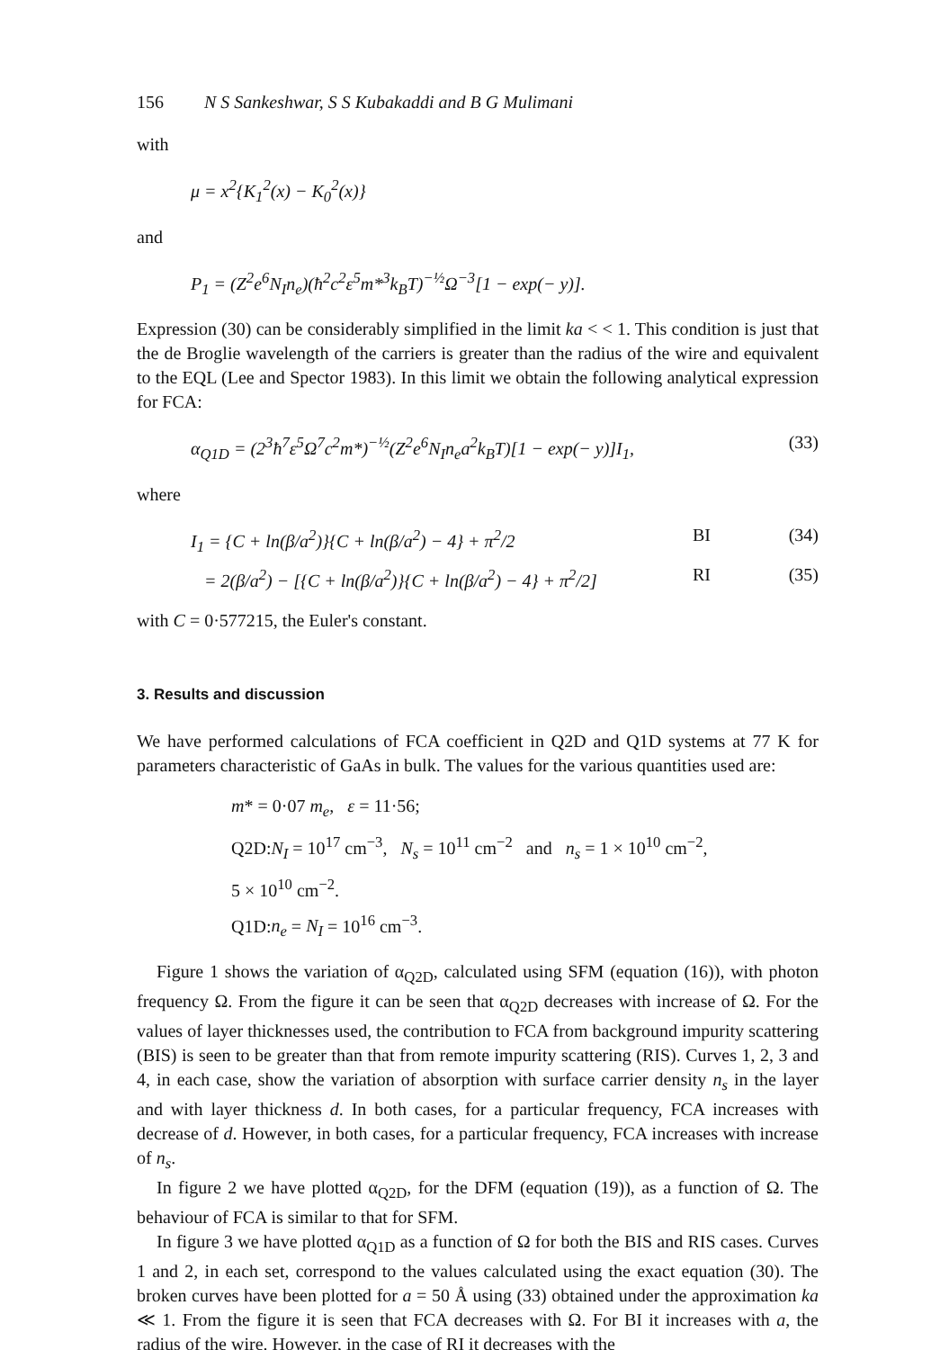156 N S Sankeshwar, S S Kubakaddi and B G Mulimani
with
μ = x<sup>2</sup>{K<sub>1</sub><sup>2</sup>(x) − K<sub>0</sub><sup>2</sup>(x)}
and
P<sub>1</sub> = (Z<sup>2</sup>e<sup>6</sup>N<sub>I</sub>n<sub>e</sub>)(ħ<sup>2</sup>c<sup>2</sup>ε<sup>5</sup>m*<sup>3</sup>k<sub>B</sub>T)<sup>−½</sup>Ω<sup>−3</sup>[1 − exp(− y)].
Expression (30) can be considerably simplified in the limit ka < < 1. This condition is just that the de Broglie wavelength of the carriers is greater than the radius of the wire and equivalent to the EQL (Lee and Spector 1983). In this limit we obtain the following analytical expression for FCA:
α<sub>Q1D</sub> = (2<sup>3</sup>ħ<sup>7</sup>ε<sup>5</sup>Ω<sup>7</sup>c<sup>2</sup>m*)<sup>−½</sup>(Z<sup>2</sup>e<sup>6</sup>N<sub>I</sub>n<sub>e</sub>a<sup>2</sup>k<sub>B</sub>T)[1 − exp(− y)]I<sub>1</sub>, (33)
where
I<sub>1</sub> = {C + ln(β/a<sup>2</sup>)}{C + ln(β/a<sup>2</sup>) − 4} + π<sup>2</sup>/2 BI (34)
= 2(β/a<sup>2</sup>) − [{C + ln(β/a<sup>2</sup>)}{C + ln(β/a<sup>2</sup>) − 4} + π<sup>2</sup>/2] RI (35)
with C = 0·577215, the Euler's constant.
3. Results and discussion
We have performed calculations of FCA coefficient in Q2D and Q1D systems at 77 K for parameters characteristic of GaAs in bulk. The values for the various quantities used are:
m* = 0·07 m<sub>e</sub>, ε = 11·56;
Q2D:N<sub>I</sub> = 10<sup>17</sup> cm<sup>−3</sup>, N<sub>s</sub> = 10<sup>11</sup> cm<sup>−2</sup> and n<sub>s</sub> = 1 × 10<sup>10</sup> cm<sup>−2</sup>,
5 × 10<sup>10</sup> cm<sup>−2</sup>.
Q1D:n<sub>e</sub> = N<sub>I</sub> = 10<sup>16</sup> cm<sup>−3</sup>.
Figure 1 shows the variation of α<sub>Q2D</sub>, calculated using SFM (equation (16)), with photon frequency Ω. From the figure it can be seen that α<sub>Q2D</sub> decreases with increase of Ω. For the values of layer thicknesses used, the contribution to FCA from background impurity scattering (BIS) is seen to be greater than that from remote impurity scattering (RIS). Curves 1, 2, 3 and 4, in each case, show the variation of absorption with surface carrier density n<sub>s</sub> in the layer and with layer thickness d. In both cases, for a particular frequency, FCA increases with decrease of d. However, in both cases, for a particular frequency, FCA increases with increase of n<sub>s</sub>.
In figure 2 we have plotted α<sub>Q2D</sub>, for the DFM (equation (19)), as a function of Ω. The behaviour of FCA is similar to that for SFM.
In figure 3 we have plotted α<sub>Q1D</sub> as a function of Ω for both the BIS and RIS cases. Curves 1 and 2, in each set, correspond to the values calculated using the exact equation (30). The broken curves have been plotted for a = 50 Å using (33) obtained under the approximation ka ≪ 1. From the figure it is seen that FCA decreases with Ω. For BI it increases with a, the radius of the wire. However, in the case of RI it decreases with the